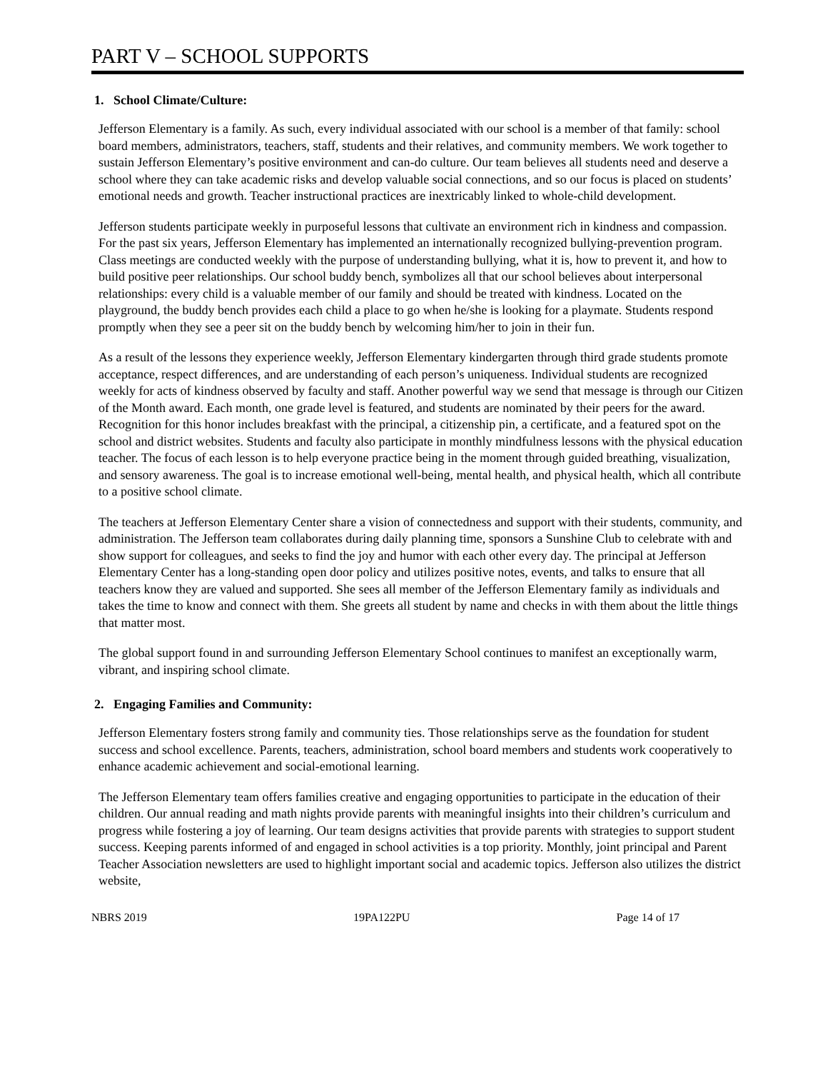PART V – SCHOOL SUPPORTS
1. School Climate/Culture:
Jefferson Elementary is a family. As such, every individual associated with our school is a member of that family: school board members, administrators, teachers, staff, students and their relatives, and community members. We work together to sustain Jefferson Elementary’s positive environment and can-do culture. Our team believes all students need and deserve a school where they can take academic risks and develop valuable social connections, and so our focus is placed on students’ emotional needs and growth. Teacher instructional practices are inextricably linked to whole-child development.
Jefferson students participate weekly in purposeful lessons that cultivate an environment rich in kindness and compassion. For the past six years, Jefferson Elementary has implemented an internationally recognized bullying-prevention program. Class meetings are conducted weekly with the purpose of understanding bullying, what it is, how to prevent it, and how to build positive peer relationships. Our school buddy bench, symbolizes all that our school believes about interpersonal relationships: every child is a valuable member of our family and should be treated with kindness. Located on the playground, the buddy bench provides each child a place to go when he/she is looking for a playmate. Students respond promptly when they see a peer sit on the buddy bench by welcoming him/her to join in their fun.
As a result of the lessons they experience weekly, Jefferson Elementary kindergarten through third grade students promote acceptance, respect differences, and are understanding of each person’s uniqueness. Individual students are recognized weekly for acts of kindness observed by faculty and staff. Another powerful way we send that message is through our Citizen of the Month award. Each month, one grade level is featured, and students are nominated by their peers for the award. Recognition for this honor includes breakfast with the principal, a citizenship pin, a certificate, and a featured spot on the school and district websites. Students and faculty also participate in monthly mindfulness lessons with the physical education teacher. The focus of each lesson is to help everyone practice being in the moment through guided breathing, visualization, and sensory awareness. The goal is to increase emotional well-being, mental health, and physical health, which all contribute to a positive school climate.
The teachers at Jefferson Elementary Center share a vision of connectedness and support with their students, community, and administration. The Jefferson team collaborates during daily planning time, sponsors a Sunshine Club to celebrate with and show support for colleagues, and seeks to find the joy and humor with each other every day. The principal at Jefferson Elementary Center has a long-standing open door policy and utilizes positive notes, events, and talks to ensure that all teachers know they are valued and supported. She sees all member of the Jefferson Elementary family as individuals and takes the time to know and connect with them. She greets all student by name and checks in with them about the little things that matter most.
The global support found in and surrounding Jefferson Elementary School continues to manifest an exceptionally warm, vibrant, and inspiring school climate.
2. Engaging Families and Community:
Jefferson Elementary fosters strong family and community ties. Those relationships serve as the foundation for student success and school excellence. Parents, teachers, administration, school board members and students work cooperatively to enhance academic achievement and social-emotional learning.
The Jefferson Elementary team offers families creative and engaging opportunities to participate in the education of their children. Our annual reading and math nights provide parents with meaningful insights into their children’s curriculum and progress while fostering a joy of learning. Our team designs activities that provide parents with strategies to support student success. Keeping parents informed of and engaged in school activities is a top priority. Monthly, joint principal and Parent Teacher Association newsletters are used to highlight important social and academic topics. Jefferson also utilizes the district website,
NBRS 2019 19PA122PU Page 14 of 17